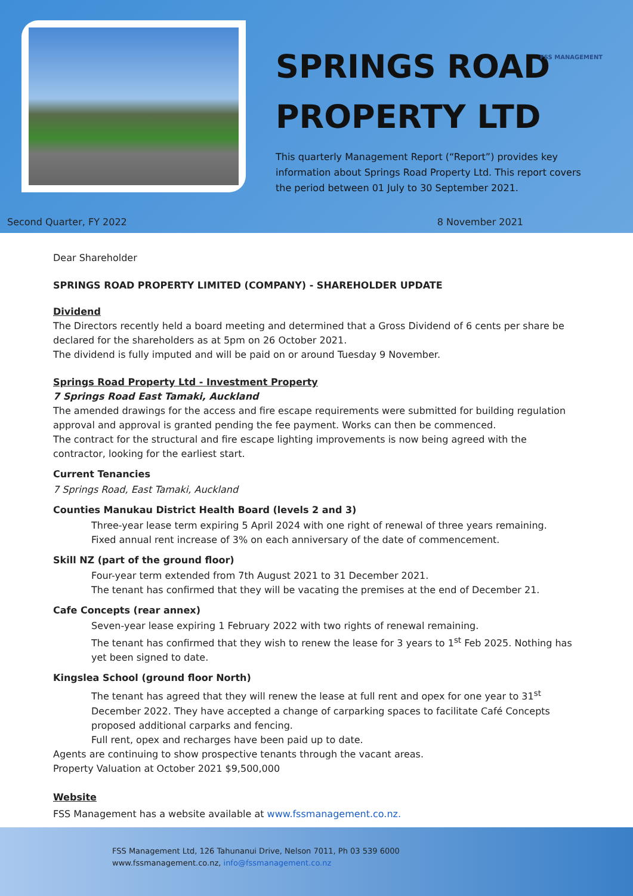SPRINGS ROAD
PROPERTY LTD
This quarterly Management Report (“Report”) provides key information about Springs Road Property Ltd. This report covers the period between 01 July to 30 September 2021.
FSS MANAGEMENT
Second Quarter, FY 2022 8 November 2021
Dear Shareholder
SPRINGS ROAD PROPERTY LIMITED (COMPANY) - SHAREHOLDER UPDATE
Dividend
The Directors recently held a board meeting and determined that a Gross Dividend of 6 cents per share be declared for the shareholders as at 5pm on 26 October 2021.
The dividend is fully imputed and will be paid on or around Tuesday 9 November.
Springs Road Property Ltd - Investment Property
7 Springs Road East Tamaki, Auckland
The amended drawings for the access and fire escape requirements were submitted for building regulation approval and approval is granted pending the fee payment. Works can then be commenced.
The contract for the structural and fire escape lighting improvements is now being agreed with the contractor, looking for the earliest start.
Current Tenancies
7 Springs Road, East Tamaki, Auckland
Counties Manukau District Health Board (levels 2 and 3)
Three-year lease term expiring 5 April 2024 with one right of renewal of three years remaining.
Fixed annual rent increase of 3% on each anniversary of the date of commencement.
Skill NZ (part of the ground floor)
Four-year term extended from 7th August 2021 to 31 December 2021.
The tenant has confirmed that they will be vacating the premises at the end of December 21.
Cafe Concepts (rear annex)
Seven-year lease expiring 1 February 2022 with two rights of renewal remaining.
The tenant has confirmed that they wish to renew the lease for 3 years to 1<sup>st</sup> Feb 2025. Nothing has yet been signed to date.
Kingslea School (ground floor North)
The tenant has agreed that they will renew the lease at full rent and opex for one year to 31<sup>st</sup> December 2022. They have accepted a change of carparking spaces to facilitate Café Concepts proposed additional carparks and fencing.
Full rent, opex and recharges have been paid up to date.
Agents are continuing to show prospective tenants through the vacant areas.
Property Valuation at October 2021 $9,500,000
Website
FSS Management has a website available at www.fssmanagement.co.nz.
FSS Management Ltd, 126 Tahunanui Drive, Nelson 7011, Ph 03 539 6000
www.fssmanagement.co.nz, info@fssmanagement.co.nz